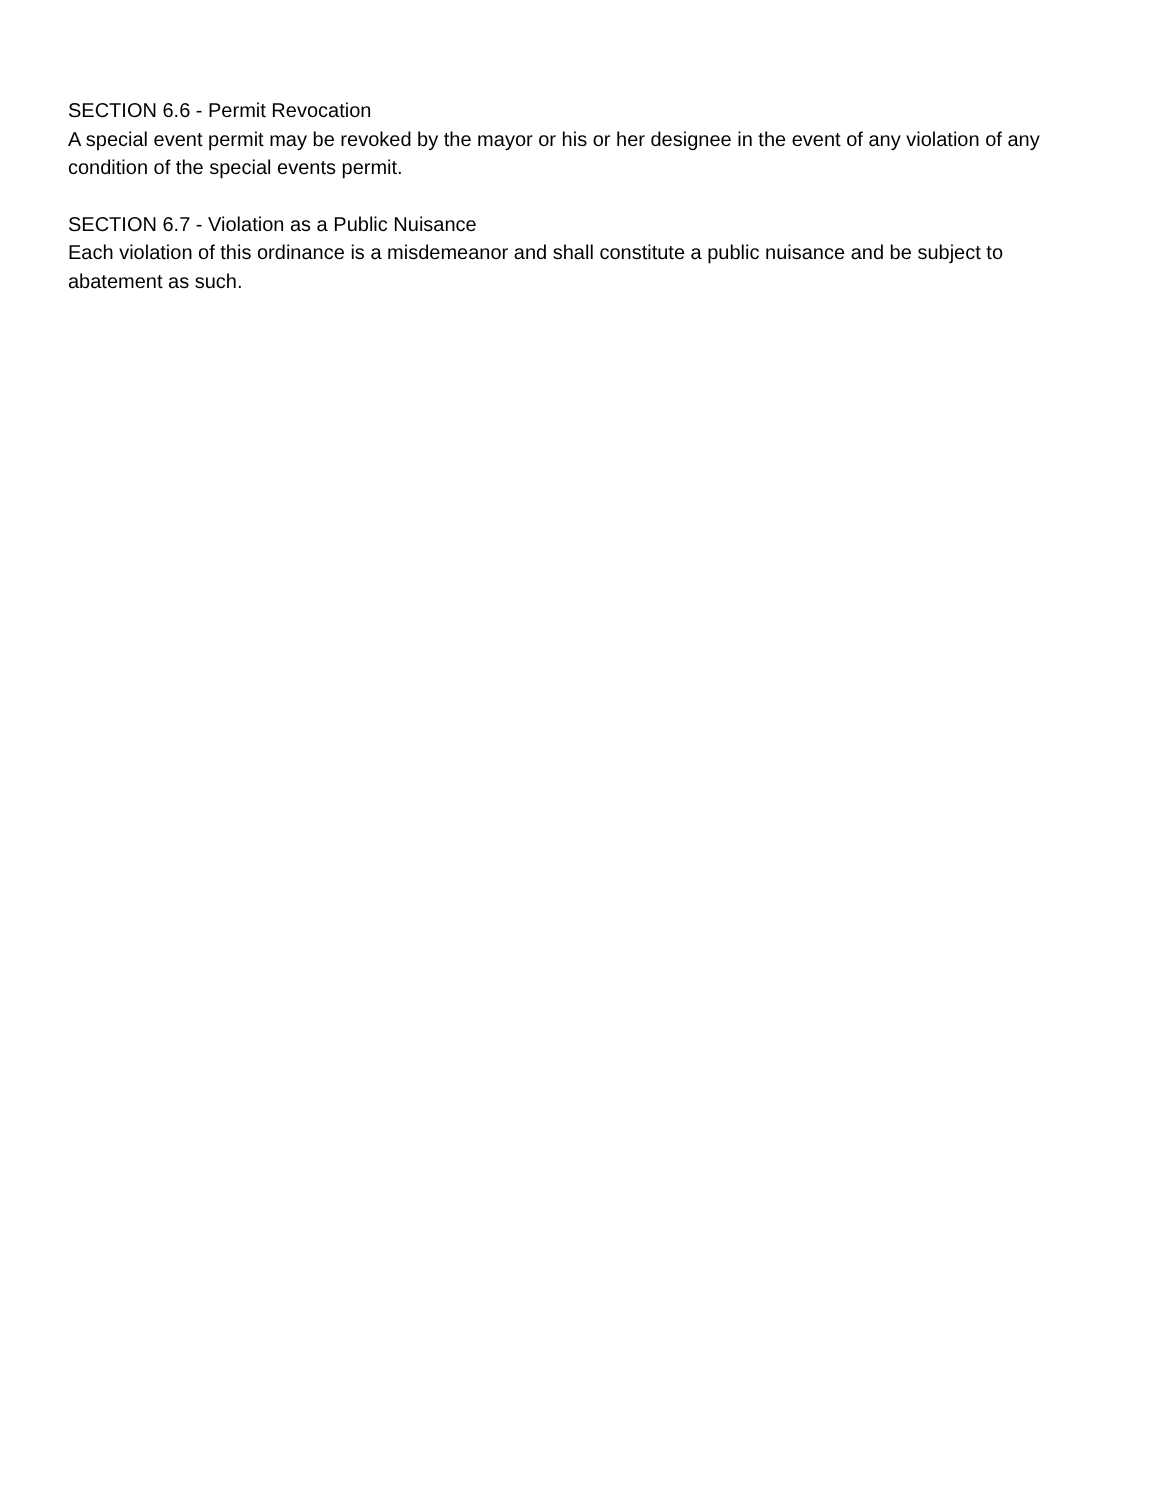SECTION 6.6 - Permit Revocation
A special event permit may be revoked by the mayor or his or her designee in the event of any violation of any condition of the special events permit.
SECTION 6.7 - Violation as a Public Nuisance
Each violation of this ordinance is a misdemeanor and shall constitute a public nuisance and be subject to abatement as such.